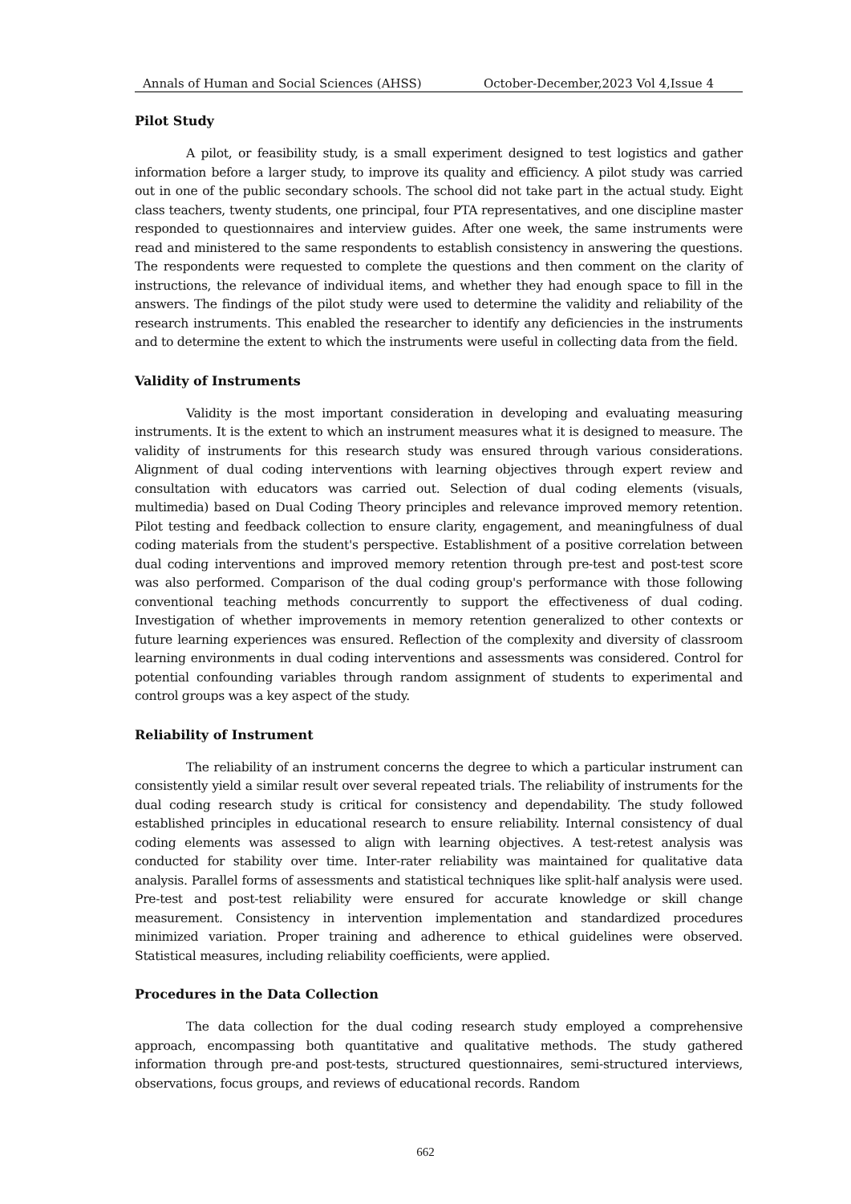Annals of Human and Social Sciences (AHSS) October-December,2023 Vol 4,Issue 4
Pilot Study
A pilot, or feasibility study, is a small experiment designed to test logistics and gather information before a larger study, to improve its quality and efficiency. A pilot study was carried out in one of the public secondary schools. The school did not take part in the actual study. Eight class teachers, twenty students, one principal, four PTA representatives, and one discipline master responded to questionnaires and interview guides. After one week, the same instruments were read and ministered to the same respondents to establish consistency in answering the questions. The respondents were requested to complete the questions and then comment on the clarity of instructions, the relevance of individual items, and whether they had enough space to fill in the answers. The findings of the pilot study were used to determine the validity and reliability of the research instruments. This enabled the researcher to identify any deficiencies in the instruments and to determine the extent to which the instruments were useful in collecting data from the field.
Validity of Instruments
Validity is the most important consideration in developing and evaluating measuring instruments. It is the extent to which an instrument measures what it is designed to measure. The validity of instruments for this research study was ensured through various considerations. Alignment of dual coding interventions with learning objectives through expert review and consultation with educators was carried out. Selection of dual coding elements (visuals, multimedia) based on Dual Coding Theory principles and relevance improved memory retention. Pilot testing and feedback collection to ensure clarity, engagement, and meaningfulness of dual coding materials from the student's perspective. Establishment of a positive correlation between dual coding interventions and improved memory retention through pre-test and post-test score was also performed. Comparison of the dual coding group's performance with those following conventional teaching methods concurrently to support the effectiveness of dual coding. Investigation of whether improvements in memory retention generalized to other contexts or future learning experiences was ensured. Reflection of the complexity and diversity of classroom learning environments in dual coding interventions and assessments was considered. Control for potential confounding variables through random assignment of students to experimental and control groups was a key aspect of the study.
Reliability of Instrument
The reliability of an instrument concerns the degree to which a particular instrument can consistently yield a similar result over several repeated trials. The reliability of instruments for the dual coding research study is critical for consistency and dependability. The study followed established principles in educational research to ensure reliability. Internal consistency of dual coding elements was assessed to align with learning objectives. A test-retest analysis was conducted for stability over time. Inter-rater reliability was maintained for qualitative data analysis. Parallel forms of assessments and statistical techniques like split-half analysis were used. Pre-test and post-test reliability were ensured for accurate knowledge or skill change measurement. Consistency in intervention implementation and standardized procedures minimized variation. Proper training and adherence to ethical guidelines were observed. Statistical measures, including reliability coefficients, were applied.
Procedures in the Data Collection
The data collection for the dual coding research study employed a comprehensive approach, encompassing both quantitative and qualitative methods. The study gathered information through pre-and post-tests, structured questionnaires, semi-structured interviews, observations, focus groups, and reviews of educational records. Random
662